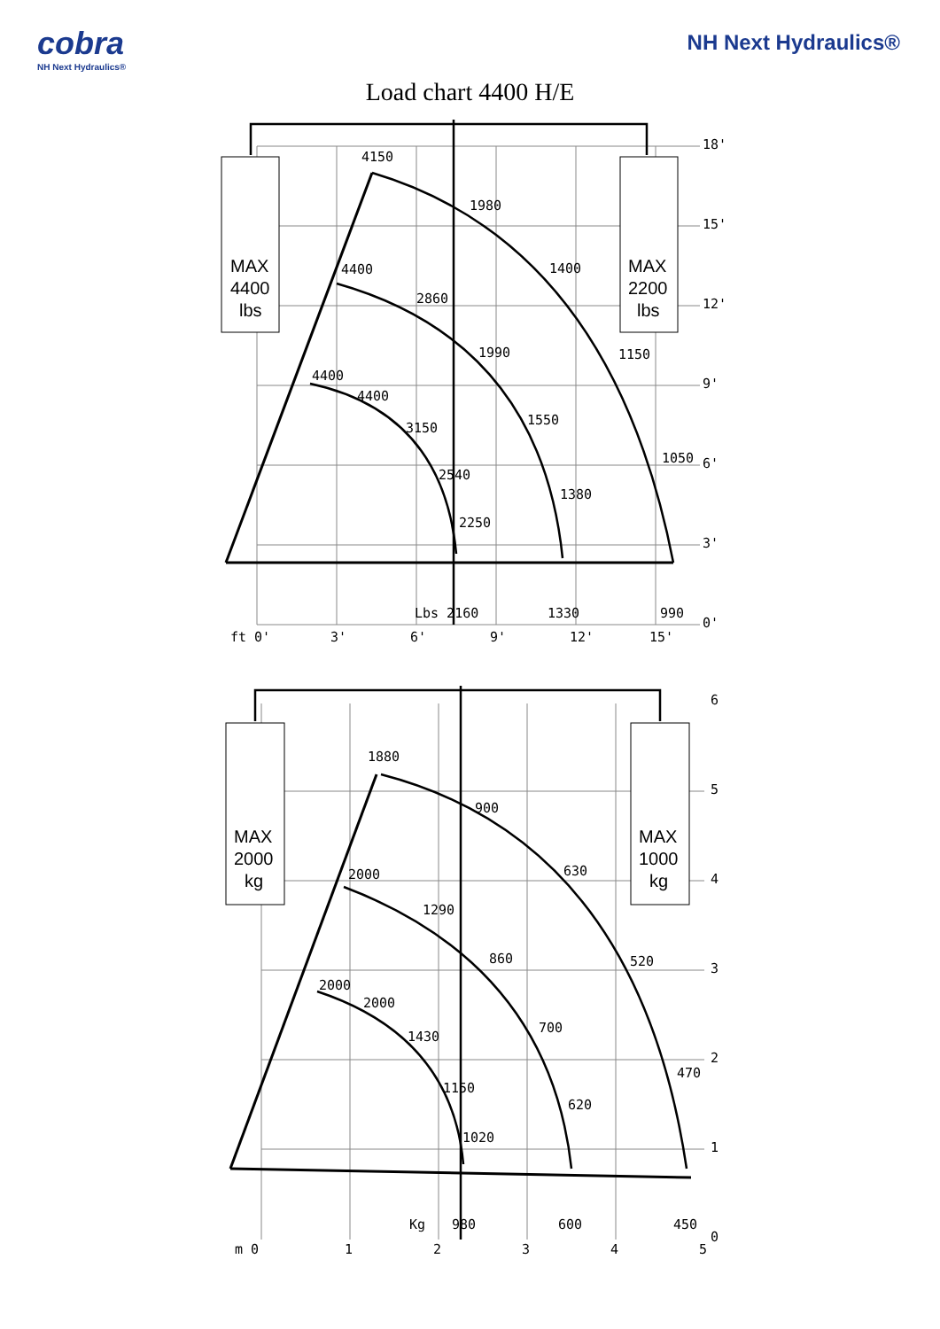cobra
NH Next Hydraulics®
NH Next Hydraulics®
Load chart 4400 H/E
MAX
4400
lbs
MAX
2200
lbs
4150
1980
1400
4400
2860
1990
1150
4400
4400
3150
1550
1050
2540
1380
2250
18'
15'
12'
9'
6'
3'
0'
Lbs 2160
1330
990
ft 0'
3'
6'
9'
12'
15'
MAX
2000
kg
MAX
1000
kg
1880
900
630
2000
1290
860
520
2000
2000
1430
700
470
1150
620
1020
6
5
4
3
2
1
0
Kg
980
600
450
m 0
1
2
3
4
5